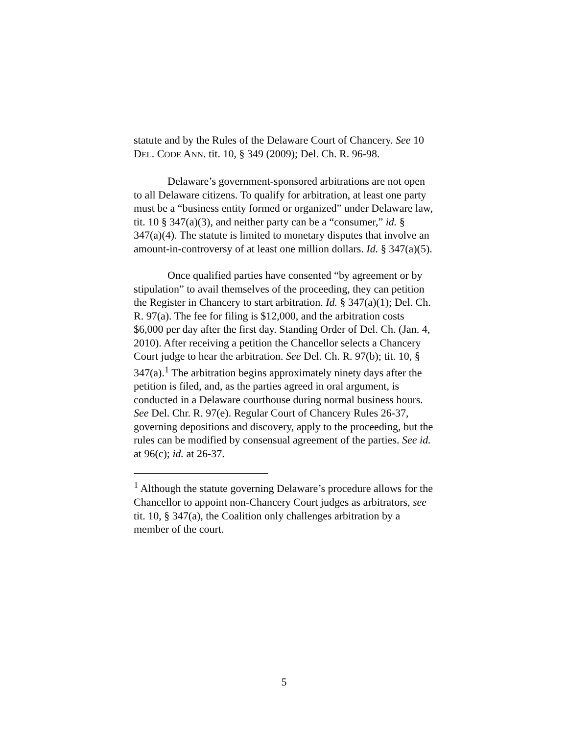statute and by the Rules of the Delaware Court of Chancery. See 10 DEL. CODE ANN. tit. 10, § 349 (2009); Del. Ch. R. 96-98.
Delaware’s government-sponsored arbitrations are not open to all Delaware citizens. To qualify for arbitration, at least one party must be a “business entity formed or organized” under Delaware law, tit. 10 § 347(a)(3), and neither party can be a “consumer,” id. § 347(a)(4). The statute is limited to monetary disputes that involve an amount-in-controversy of at least one million dollars. Id. § 347(a)(5).
Once qualified parties have consented “by agreement or by stipulation” to avail themselves of the proceeding, they can petition the Register in Chancery to start arbitration. Id. § 347(a)(1); Del. Ch. R. 97(a). The fee for filing is $12,000, and the arbitration costs $6,000 per day after the first day. Standing Order of Del. Ch. (Jan. 4, 2010). After receiving a petition the Chancellor selects a Chancery Court judge to hear the arbitration. See Del. Ch. R. 97(b); tit. 10, § 347(a).<sup>1</sup> The arbitration begins approximately ninety days after the petition is filed, and, as the parties agreed in oral argument, is conducted in a Delaware courthouse during normal business hours. See Del. Chr. R. 97(e). Regular Court of Chancery Rules 26-37, governing depositions and discovery, apply to the proceeding, but the rules can be modified by consensual agreement of the parties. See id. at 96(c); id. at 26-37.
<sup>1</sup> Although the statute governing Delaware’s procedure allows for the Chancellor to appoint non-Chancery Court judges as arbitrators, see tit. 10, § 347(a), the Coalition only challenges arbitration by a member of the court.
5